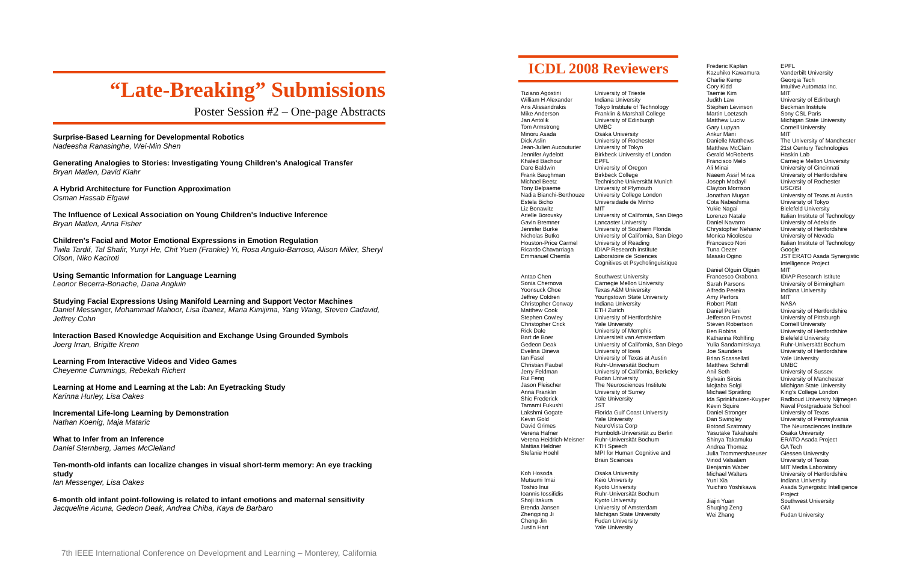“Late-Breaking” Submissions
Poster Session #2 – One-page Abstracts
Surprise-Based Learning for Developmental Robotics
Nadeesha Ranasinghe, Wei-Min Shen
Generating Analogies to Stories: Investigating Young Children's Analogical Transfer
Bryan Matlen, David Klahr
A Hybrid Architecture for Function Approximation
Osman Hassab Elgawi
The Influence of Lexical Association on Young Children's Inductive Inference
Bryan Matlen, Anna Fisher
Children's Facial and Motor Emotional Expressions in Emotion Regulation
Twila Tardif, Tal Shafir, Yunyi He, Chit Yuen (Frankie) Yi, Rosa Angulo-Barroso, Alison Miller, Sheryl Olson, Niko Kaciroti
Using Semantic Information for Language Learning
Leonor Becerra-Bonache, Dana Angluin
Studying Facial Expressions Using Manifold Learning and Support Vector Machines
Daniel Messinger, Mohammad Mahoor, Lisa Ibanez, Maria Kimijima, Yang Wang, Steven Cadavid, Jeffrey Cohn
Interaction Based Knowledge Acquisition and Exchange Using Grounded Symbols
Joerg Irran, Brigitte Krenn
Learning From Interactive Videos and Video Games
Cheyenne Cummings, Rebekah Richert
Learning at Home and Learning at the Lab: An Eyetracking Study
Karinna Hurley, Lisa Oakes
Incremental Life-long Learning by Demonstration
Nathan Koenig, Maja Mataric
What to Infer from an Inference
Daniel Sternberg, James McClelland
Ten-month-old infants can localize changes in visual short-term memory: An eye tracking study
Ian Messenger, Lisa Oakes
6-month old infant point-following is related to infant emotions and maternal sensitivity
Jacqueline Acuna, Gedeon Deak, Andrea Chiba, Kaya de Barbaro
7th IEEE International Conference on Development and Learning – Monterey, California
ICDL 2008 Reviewers
| Tiziano Agostini | University of Trieste |
| William H Alexander | Indiana University |
| Aris Alissandrakis | Tokyo Institute of Technology |
| Mike Anderson | Franklin & Marshall College |
| Jan Antolik | University of Edinburgh |
| Tom Armstrong | UMBC |
| Minoru Asada | Osaka University |
| Dick Aslin | University of Rochester |
| Jean-Julien Aucouturier | University of Tokyo |
| Jennifer Aydelott | Birkbeck University of London |
| Khaled Bachour | EPFL |
| Dare Baldwin | University of Oregon |
| Frank Baughman | Birkbeck College |
| Michael Beetz | Technische Universität Munich |
| Tony Belpaeme | University of Plymouth |
| Nadia Bianchi-Berthouze | University College London |
| Estela Bicho | Universidade de Minho |
| Liz Bonawitz | MIT |
| Arielle Borovsky | University of California, San Diego |
| Gavin Bremner | Lancaster University |
| Jennifer Burke | University of Southern Florida |
| Nicholas Butko | University of California, San Diego |
| Houston-Price Carmel | University of Reading |
| Ricardo Chavarriaga | IDIAP Research institute |
| Emmanuel Chemla | Laboratoire de Sciences Cognitives et Psycholinguistique |
| Antao Chen | Southwest University |
| Sonia Chernova | Carnegie Mellon University |
| Yoonsuck Choe | Texas A&M University |
| Jeffrey Coldren | Youngstown State University |
| Christopher Conway | Indiana University |
| Matthew Cook | ETH Zurich |
| Stephen Cowley | University of Hertfordshire |
| Christopher Crick | Yale University |
| Rick Dale | University of Memphis |
| Bart de Boer | Universiteit van Amsterdam |
| Gedeon Deak | University of California, San Diego |
| Evelina Dineva | University of Iowa |
| Ian Fasel | University of Texas at Austin |
| Christian Faubel | Ruhr-Universität Bochum |
| Jerry Feldman | University of California, Berkeley |
| Rui Feng | Fudan University |
| Jason Fleischer | The Neurosciences Institute |
| Anna Franklin | University of Surrey |
| Shic Frederick | Yale University |
| Tamami Fukushi | JST |
| Lakshmi Gogate | Florida Gulf Coast University |
| Kevin Gold | Yale University |
| David Grimes | NeuroVista Corp |
| Verena Hafner | Humboldt-Universität zu Berlin |
| Verena Heidrich-Meisner | Ruhr-Universität Bochum |
| Mattias Heldner | KTH Speech |
| Stefanie Hoehl | MPI for Human Cognitive and Brain Sciences |
| Koh Hosoda | Osaka University |
| Mutsumi Imai | Keio University |
| Toshio Inui | Kyoto University |
| Ioannis Iossifidis | Ruhr-Universität Bochum |
| Shoji Itakura | Kyoto University |
| Brenda Jansen | University of Amsterdam |
| Zhengping Ji | Michigan State University |
| Cheng Jin | Fudan University |
| Justin Hart | Yale University |
| Frederic Kaplan | EPFL |
| Kazuhiko Kawamura | Vanderbilt University |
| Charlie Kemp | Georgia Tech |
| Cory Kidd | Intuitive Automata Inc. |
| Taemie Kim | MIT |
| Judith Law | University of Edinburgh |
| Stephen Levinson | Beckman Institute |
| Martin Loetzsch | Sony CSL Paris |
| Matthew Luciw | Michigan State University |
| Gary Lupyan | Cornell University |
| Ankur Mani | MIT |
| Danielle Matthews | The University of Manchester |
| Matthew McClain | 21st Century Technologies |
| Gerald McRoberts | Haskin Lab |
| Francisco Melo | Carnegie Mellon University |
| Ali Minai | University of Cincinnati |
| Naeem Assif Mirza | University of Hertfordshire |
| Joseph Modayil | University of Rochester |
| Clayton Morrison | USC/ISI |
| Jonathan Mugan | University of Texas at Austin |
| Cota Nabeshima | University of Tokyo |
| Yukie Nagai | Bielefeld University |
| Lorenzo Natale | Italian Institute of Technology |
| Daniel Navarro | University of Adelaide |
| Chrystopher Nehaniv | University of Hertfordshire |
| Monica Nicolescu | University of Nevada |
| Francesco Nori | Italian Institute of Technology |
| Tuna Oezer | Google |
| Masaki Ogino | JST ERATO Asada Synergistic Intelligence Project |
| Daniel Olguin Olguin | MIT |
| Francesco Orabona | IDIAP Research Istitute |
| Sarah Parsons | University of Birmingham |
| Alfredo Pereira | Indiana University |
| Amy Perfors | MIT |
| Robert Platt | NASA |
| Daniel Polani | University of Hertfordshire |
| Jefferson Provost | University of Pittsburgh |
| Steven Robertson | Cornell University |
| Ben Robins | University of Hertfordshire |
| Katharina Rohlfing | Bielefeld University |
| Yulia Sandamirskaya | Ruhr-Universität Bochum |
| Joe Saunders | University of Hertfordshire |
| Brian Scassellati | Yale University |
| Matthew Schmill | UMBC |
| Anil Seth | University of Sussex |
| Sylvain Sirois | University of Manchester |
| Mojtaba Solgi | Michigan State University |
| Michael Spratling | King's College London |
| Ida Sprinkhuizen-Kuyper | Radboud University Nijmegen |
| Kevin Squire | Naval Postgraduate School |
| Daniel Stronger | University of Texas |
| Dan Swingley | University of Pennsylvania |
| Botond Szatmary | The Neurosciences Institute |
| Yasutake Takahashi | Osaka University |
| Shinya Takamuku | ERATO Asada Project |
| Andrea Thomaz | GA Tech |
| Julia Trommershaeuser | Giessen University |
| Vinod Valsalam | University of Texas |
| Benjamin Waber | MIT Media Laboratory |
| Michael Walters | University of Hertfordshire |
| Yuni Xia | Indiana University |
| Yuichiro Yoshikawa | Asada Synergistic Intelligence Project |
| Jiajin Yuan | Southwest University |
| Shuqing Zeng | GM |
| Wei Zhang | Fudan University |